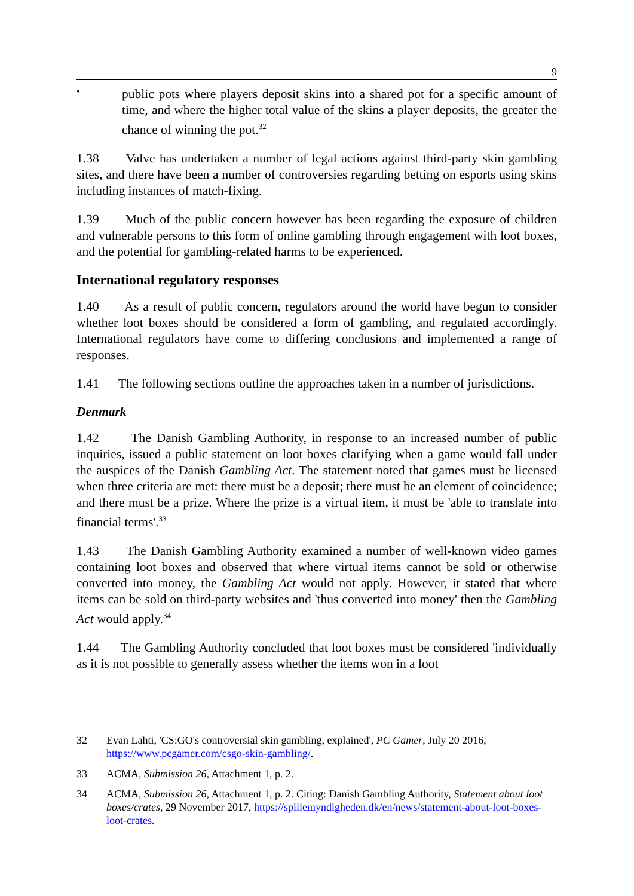9
•
public pots where players deposit skins into a shared pot for a specific amount of time, and where the higher total value of the skins a player deposits, the greater the chance of winning the pot.<sup>32</sup>
1.38 Valve has undertaken a number of legal actions against third-party skin gambling sites, and there have been a number of controversies regarding betting on esports using skins including instances of match-fixing.
1.39 Much of the public concern however has been regarding the exposure of children and vulnerable persons to this form of online gambling through engagement with loot boxes, and the potential for gambling-related harms to be experienced.
International regulatory responses
1.40 As a result of public concern, regulators around the world have begun to consider whether loot boxes should be considered a form of gambling, and regulated accordingly. International regulators have come to differing conclusions and implemented a range of responses.
1.41 The following sections outline the approaches taken in a number of jurisdictions.
Denmark
1.42 The Danish Gambling Authority, in response to an increased number of public inquiries, issued a public statement on loot boxes clarifying when a game would fall under the auspices of the Danish Gambling Act. The statement noted that games must be licensed when three criteria are met: there must be a deposit; there must be an element of coincidence; and there must be a prize. Where the prize is a virtual item, it must be 'able to translate into financial terms'.<sup>33</sup>
1.43 The Danish Gambling Authority examined a number of well-known video games containing loot boxes and observed that where virtual items cannot be sold or otherwise converted into money, the Gambling Act would not apply. However, it stated that where items can be sold on third-party websites and 'thus converted into money' then the Gambling Act would apply.<sup>34</sup>
1.44 The Gambling Authority concluded that loot boxes must be considered 'individually as it is not possible to generally assess whether the items won in a loot
32 Evan Lahti, 'CS:GO's controversial skin gambling, explained', PC Gamer, July 20 2016, https://www.pcgamer.com/csgo-skin-gambling/.
33 ACMA, Submission 26, Attachment 1, p. 2.
34 ACMA, Submission 26, Attachment 1, p. 2. Citing: Danish Gambling Authority, Statement about loot boxes/crates, 29 November 2017, https://spillemyndigheden.dk/en/news/statement-about-loot-boxes-loot-crates.